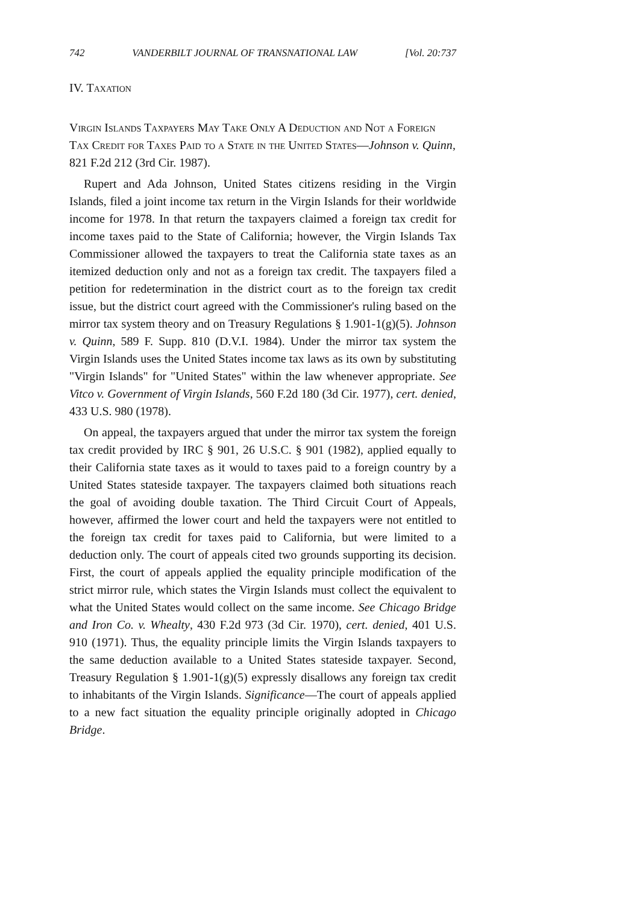742 VANDERBILT JOURNAL OF TRANSNATIONAL LAW [Vol. 20:737
IV. Taxation
Virgin Islands Taxpayers May Take Only A Deduction and Not a Foreign Tax Credit for Taxes Paid to a State in the United States—Johnson v. Quinn, 821 F.2d 212 (3rd Cir. 1987).
Rupert and Ada Johnson, United States citizens residing in the Virgin Islands, filed a joint income tax return in the Virgin Islands for their worldwide income for 1978. In that return the taxpayers claimed a foreign tax credit for income taxes paid to the State of California; however, the Virgin Islands Tax Commissioner allowed the taxpayers to treat the California state taxes as an itemized deduction only and not as a foreign tax credit. The taxpayers filed a petition for redetermination in the district court as to the foreign tax credit issue, but the district court agreed with the Commissioner's ruling based on the mirror tax system theory and on Treasury Regulations § 1.901-1(g)(5). Johnson v. Quinn, 589 F. Supp. 810 (D.V.I. 1984). Under the mirror tax system the Virgin Islands uses the United States income tax laws as its own by substituting "Virgin Islands" for "United States" within the law whenever appropriate. See Vitco v. Government of Virgin Islands, 560 F.2d 180 (3d Cir. 1977), cert. denied, 433 U.S. 980 (1978).
On appeal, the taxpayers argued that under the mirror tax system the foreign tax credit provided by IRC § 901, 26 U.S.C. § 901 (1982), applied equally to their California state taxes as it would to taxes paid to a foreign country by a United States stateside taxpayer. The taxpayers claimed both situations reach the goal of avoiding double taxation. The Third Circuit Court of Appeals, however, affirmed the lower court and held the taxpayers were not entitled to the foreign tax credit for taxes paid to California, but were limited to a deduction only. The court of appeals cited two grounds supporting its decision. First, the court of appeals applied the equality principle modification of the strict mirror rule, which states the Virgin Islands must collect the equivalent to what the United States would collect on the same income. See Chicago Bridge and Iron Co. v. Whealty, 430 F.2d 973 (3d Cir. 1970), cert. denied, 401 U.S. 910 (1971). Thus, the equality principle limits the Virgin Islands taxpayers to the same deduction available to a United States stateside taxpayer. Second, Treasury Regulation § 1.901-1(g)(5) expressly disallows any foreign tax credit to inhabitants of the Virgin Islands. Significance—The court of appeals applied to a new fact situation the equality principle originally adopted in Chicago Bridge.